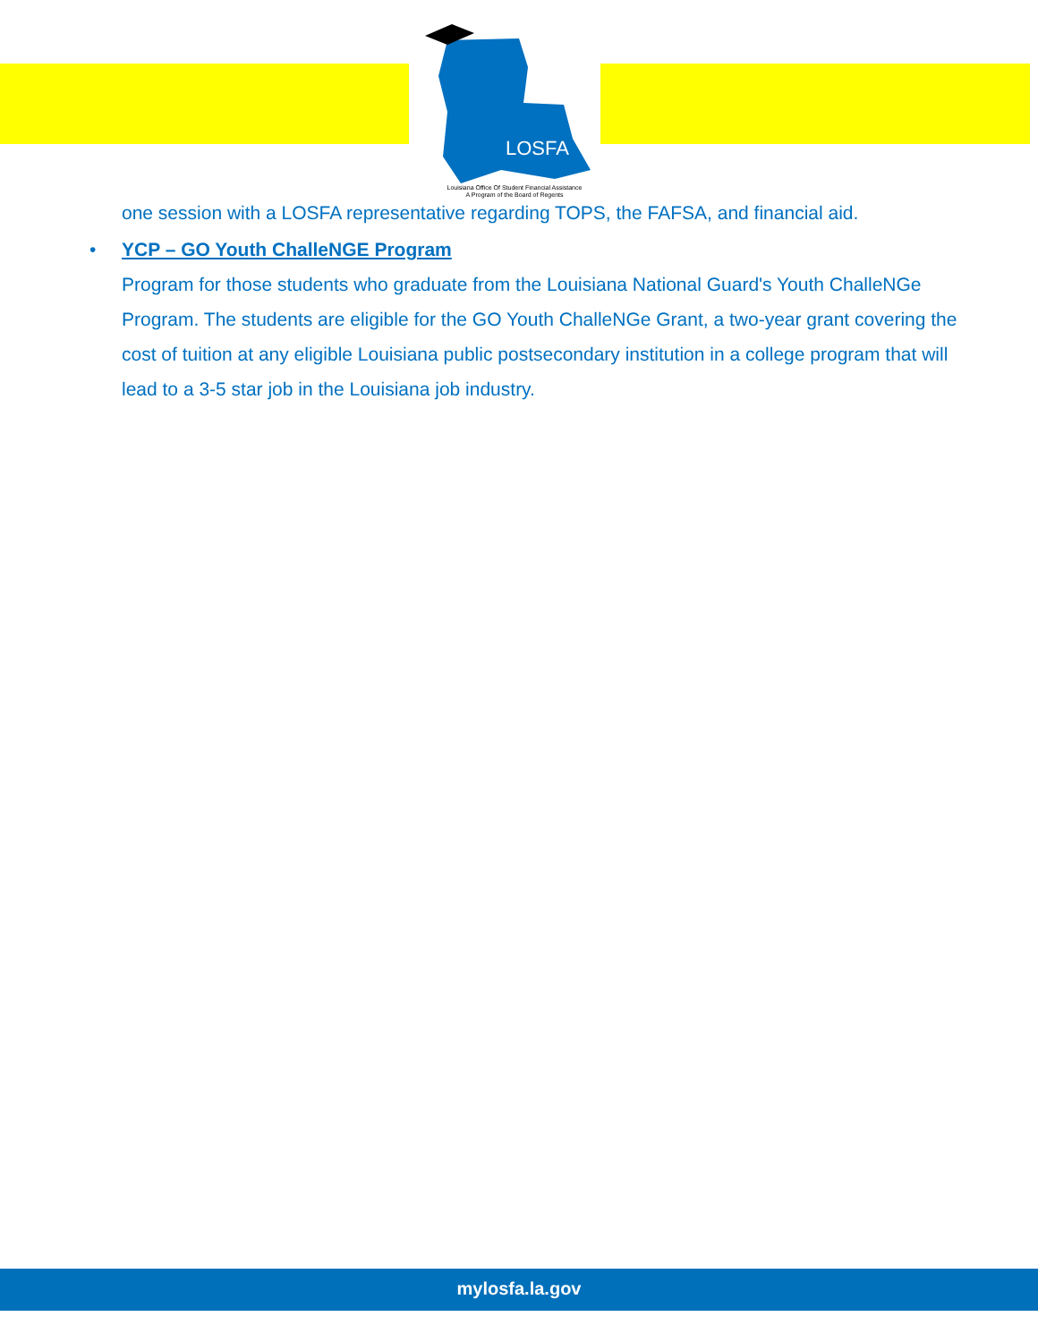LOSFA
Louisiana Office Of Student Financial Assistance
A Program of the Board of Regents
one session with a LOSFA representative regarding TOPS, the FAFSA, and financial aid.
• YCP – GO Youth ChalleNGE Program
Program for those students who graduate from the Louisiana National Guard's Youth ChalleNGe Program. The students are eligible for the GO Youth ChalleNGe Grant, a two-year grant covering the cost of tuition at any eligible Louisiana public postsecondary institution in a college program that will lead to a 3-5 star job in the Louisiana job industry.
mylosfa.la.gov